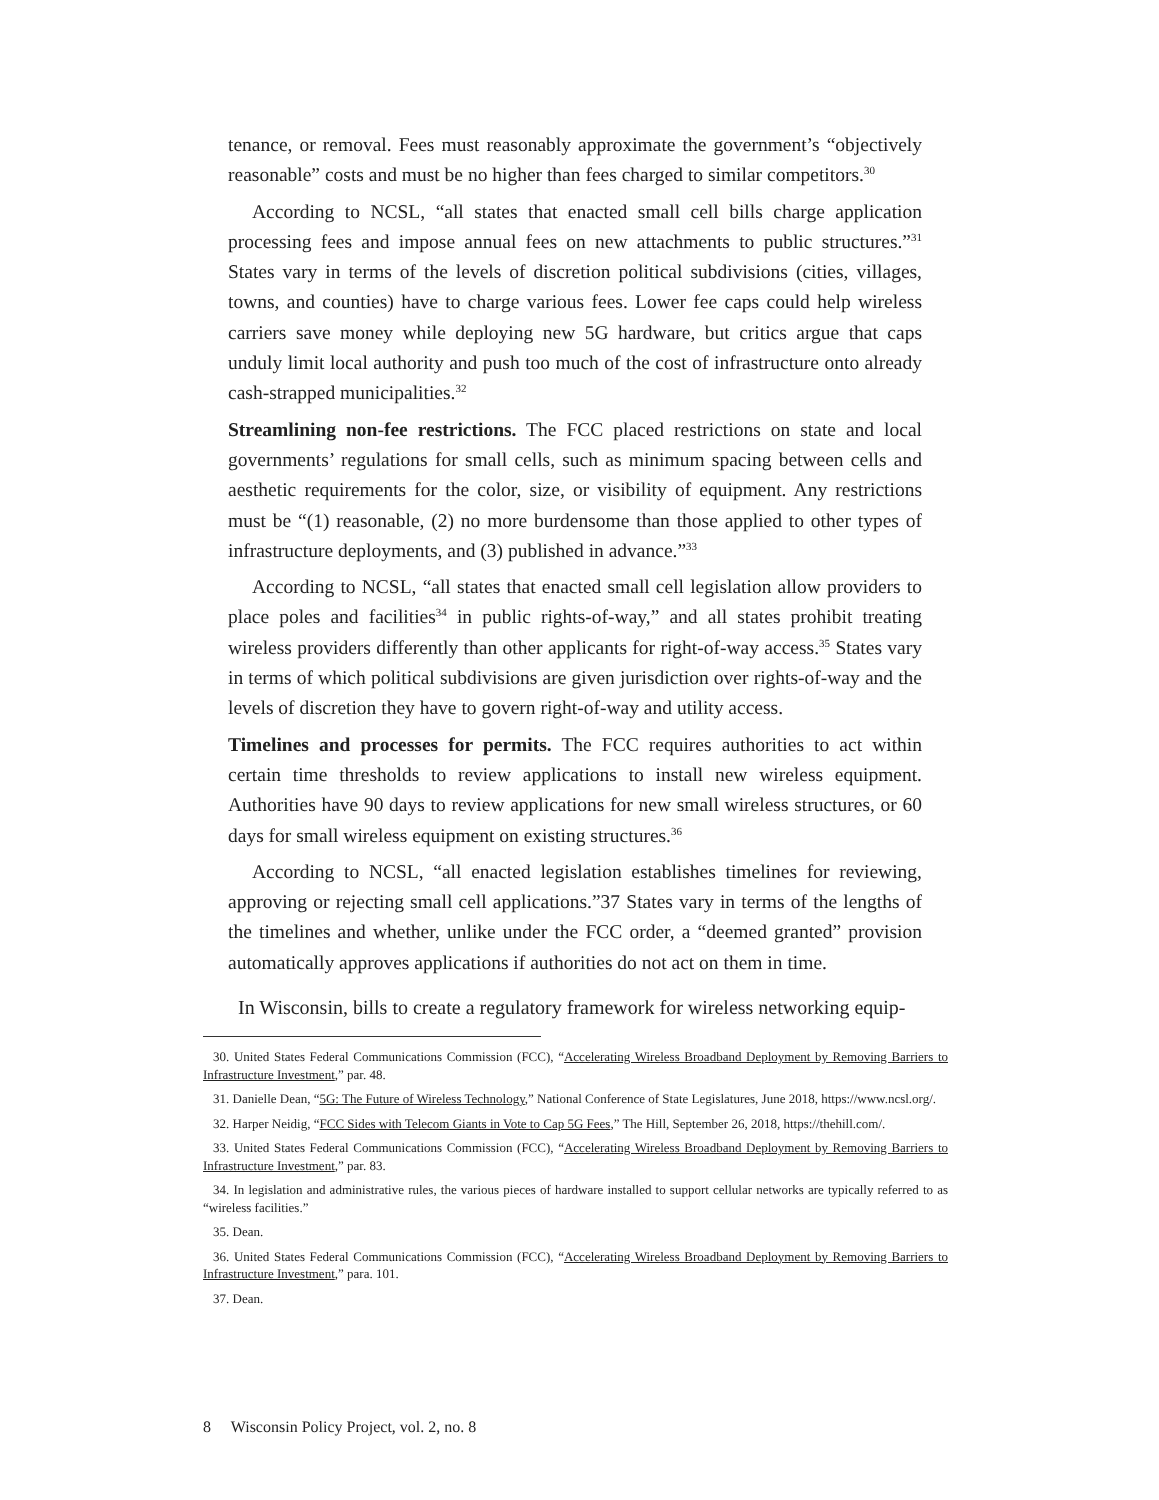tenance, or removal. Fees must reasonably approximate the government’s “objectively reasonable” costs and must be no higher than fees charged to similar competitors.<sup>30</sup>
According to NCSL, “all states that enacted small cell bills charge application processing fees and impose annual fees on new attachments to public structures.”<sup>31</sup> States vary in terms of the levels of discretion political subdivisions (cities, villages, towns, and counties) have to charge various fees. Lower fee caps could help wireless carriers save money while deploying new 5G hardware, but critics argue that caps unduly limit local authority and push too much of the cost of infrastructure onto already cash-strapped municipalities.<sup>32</sup>
Streamlining non-fee restrictions. The FCC placed restrictions on state and local governments’ regulations for small cells, such as minimum spacing between cells and aesthetic requirements for the color, size, or visibility of equipment. Any restrictions must be “(1) reasonable, (2) no more burdensome than those applied to other types of infrastructure deployments, and (3) published in advance.”<sup>33</sup>
According to NCSL, “all states that enacted small cell legislation allow providers to place poles and facilities<sup>34</sup> in public rights-of-way,” and all states prohibit treating wireless providers differently than other applicants for right-of-way access.<sup>35</sup> States vary in terms of which political subdivisions are given jurisdiction over rights-of-way and the levels of discretion they have to govern right-of-way and utility access.
Timelines and processes for permits. The FCC requires authorities to act within certain time thresholds to review applications to install new wireless equipment. Authorities have 90 days to review applications for new small wireless structures, or 60 days for small wireless equipment on existing structures.<sup>36</sup>
According to NCSL, “all enacted legislation establishes timelines for reviewing, approving or rejecting small cell applications.”37 States vary in terms of the lengths of the timelines and whether, unlike under the FCC order, a “deemed granted” provision automatically approves applications if authorities do not act on them in time.
In Wisconsin, bills to create a regulatory framework for wireless networking equip-
30. United States Federal Communications Commission (FCC), “Accelerating Wireless Broadband Deployment by Removing Barriers to Infrastructure Investment,” par. 48.
31. Danielle Dean, “5G: The Future of Wireless Technology,” National Conference of State Legislatures, June 2018, https://www.ncsl.org/.
32. Harper Neidig, “FCC Sides with Telecom Giants in Vote to Cap 5G Fees,” The Hill, September 26, 2018, https://thehill.com/.
33. United States Federal Communications Commission (FCC), “Accelerating Wireless Broadband Deployment by Removing Barriers to Infrastructure Investment,” par. 83.
34. In legislation and administrative rules, the various pieces of hardware installed to support cellular networks are typically referred to as “wireless facilities.”
35. Dean.
36. United States Federal Communications Commission (FCC), “Accelerating Wireless Broadband Deployment by Removing Barriers to Infrastructure Investment,” para. 101.
37. Dean.
8 Wisconsin Policy Project, vol. 2, no. 8